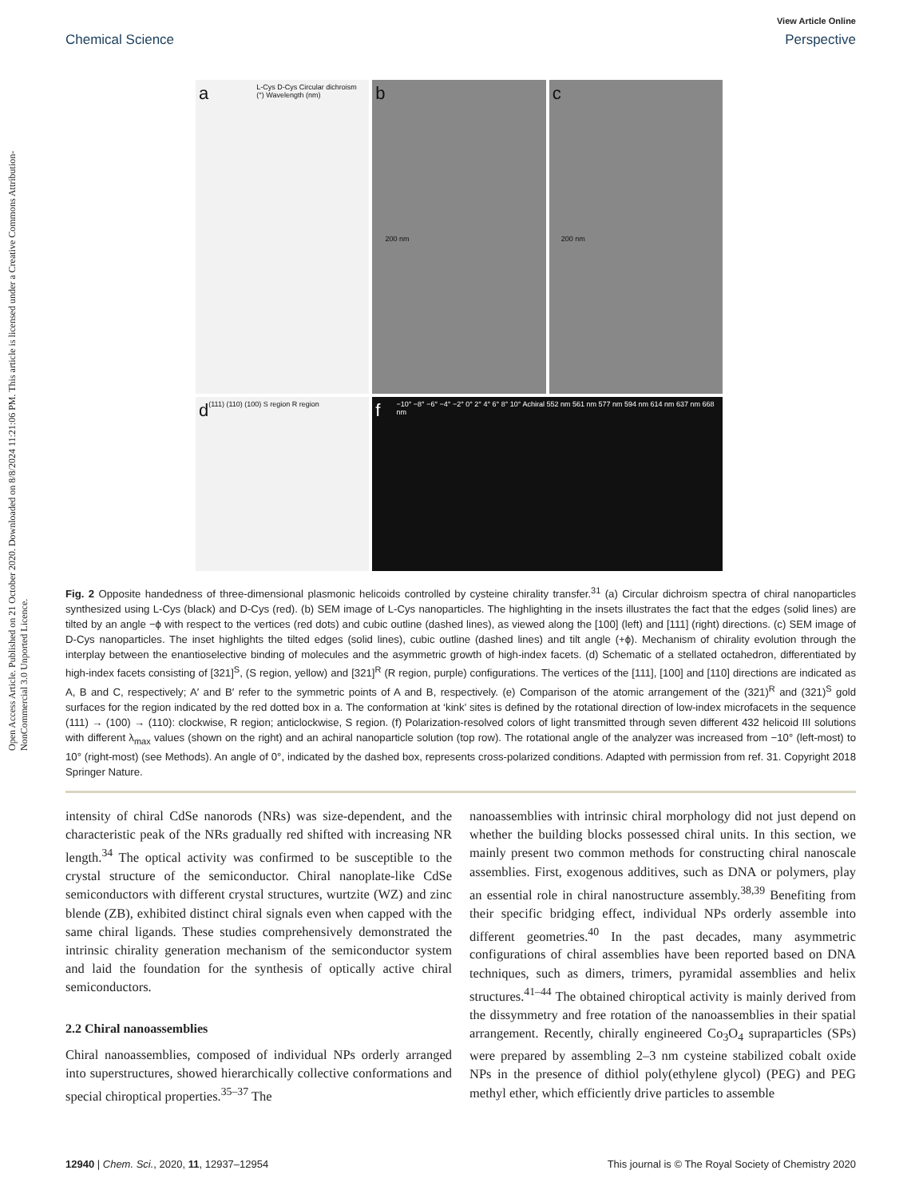Open Access Article. Published on 21 October 2020. Downloaded on 8/8/2024 11:21:06 PM. This article is licensed under a Creative Commons Attribution-NonCommercial 3.0 Unported Licence.
View Article Online
Chemical Science Perspective
a L-Cys D-Cys Circular dichroism (°) Wavelength (nm)
b 200 nm
c 200 nm
d (111) (110) (100) S region R region
f −10° −8° −6° −4° −2° 0° 2° 4° 6° 8° 10° Achiral 552 nm 561 nm 577 nm 594 nm 614 nm 637 nm 668 nm
Fig. 2 Opposite handedness of three-dimensional plasmonic helicoids controlled by cysteine chirality transfer.<sup>31</sup> (a) Circular dichroism spectra of chiral nanoparticles synthesized using L-Cys (black) and D-Cys (red). (b) SEM image of L-Cys nanoparticles. The highlighting in the insets illustrates the fact that the edges (solid lines) are tilted by an angle −ϕ with respect to the vertices (red dots) and cubic outline (dashed lines), as viewed along the [100] (left) and [111] (right) directions. (c) SEM image of D-Cys nanoparticles. The inset highlights the tilted edges (solid lines), cubic outline (dashed lines) and tilt angle (+ϕ). Mechanism of chirality evolution through the interplay between the enantioselective binding of molecules and the asymmetric growth of high-index facets. (d) Schematic of a stellated octahedron, differentiated by high-index facets consisting of [321]<sup>S</sup>, (S region, yellow) and [321]<sup>R</sup> (R region, purple) configurations. The vertices of the [111], [100] and [110] directions are indicated as A, B and C, respectively; A′ and B′ refer to the symmetric points of A and B, respectively. (e) Comparison of the atomic arrangement of the (321)<sup>R</sup> and (321)<sup>S</sup> gold surfaces for the region indicated by the red dotted box in a. The conformation at ‘kink’ sites is defined by the rotational direction of low-index microfacets in the sequence (111) → (100) → (110): clockwise, R region; anticlockwise, S region. (f) Polarization-resolved colors of light transmitted through seven different 432 helicoid III solutions with different λ<sub>max</sub> values (shown on the right) and an achiral nanoparticle solution (top row). The rotational angle of the analyzer was increased from −10° (left-most) to 10° (right-most) (see Methods). An angle of 0°, indicated by the dashed box, represents cross-polarized conditions. Adapted with permission from ref. 31. Copyright 2018 Springer Nature.
intensity of chiral CdSe nanorods (NRs) was size-dependent, and the characteristic peak of the NRs gradually red shifted with increasing NR length.<sup>34</sup> The optical activity was confirmed to be susceptible to the crystal structure of the semiconductor. Chiral nanoplate-like CdSe semiconductors with different crystal structures, wurtzite (WZ) and zinc blende (ZB), exhibited distinct chiral signals even when capped with the same chiral ligands. These studies comprehensively demonstrated the intrinsic chirality generation mechanism of the semiconductor system and laid the foundation for the synthesis of optically active chiral semiconductors.
2.2 Chiral nanoassemblies
Chiral nanoassemblies, composed of individual NPs orderly arranged into superstructures, showed hierarchically collective conformations and special chiroptical properties.<sup>35–37</sup> The
nanoassemblies with intrinsic chiral morphology did not just depend on whether the building blocks possessed chiral units. In this section, we mainly present two common methods for constructing chiral nanoscale assemblies. First, exogenous additives, such as DNA or polymers, play an essential role in chiral nanostructure assembly.<sup>38,39</sup> Benefiting from their specific bridging effect, individual NPs orderly assemble into different geometries.<sup>40</sup> In the past decades, many asymmetric configurations of chiral assemblies have been reported based on DNA techniques, such as dimers, trimers, pyramidal assemblies and helix structures.<sup>41–44</sup> The obtained chiroptical activity is mainly derived from the dissymmetry and free rotation of the nanoassemblies in their spatial arrangement. Recently, chirally engineered Co<sub>3</sub>O<sub>4</sub> supraparticles (SPs) were prepared by assembling 2–3 nm cysteine stabilized cobalt oxide NPs in the presence of dithiol poly(ethylene glycol) (PEG) and PEG methyl ether, which efficiently drive particles to assemble
12940 | Chem. Sci., 2020, 11, 12937–12954 This journal is © The Royal Society of Chemistry 2020